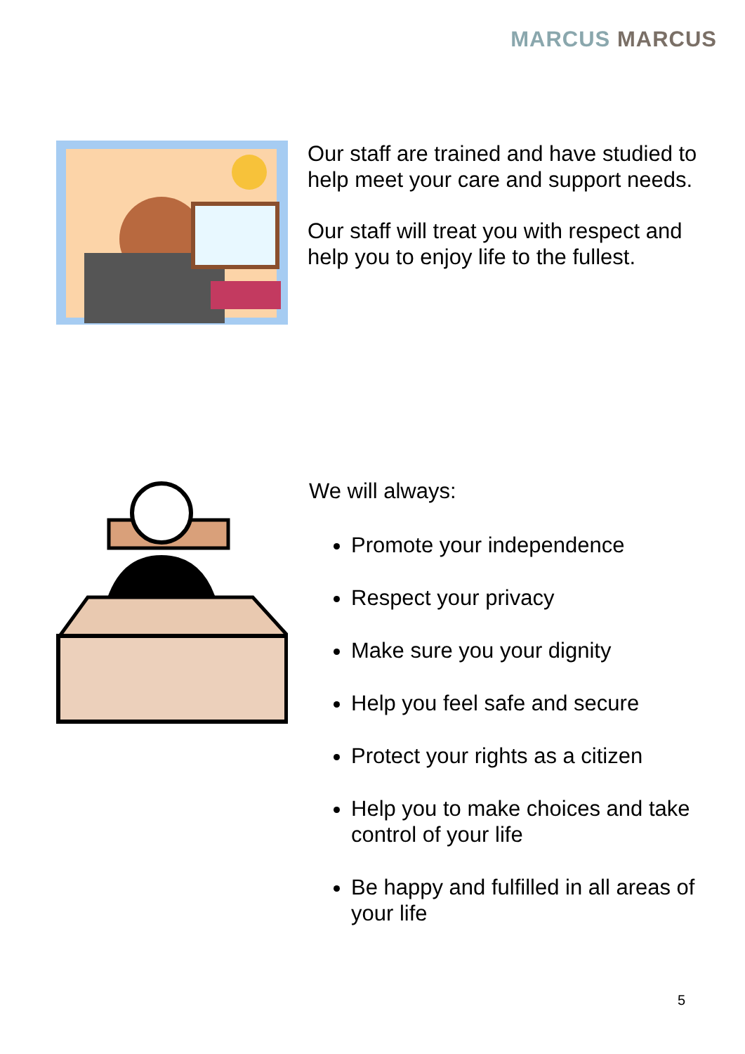MARCUS MARCUS
Our staff are trained and have studied to help meet your care and support needs.
Our staff will treat you with respect and help you to enjoy life to the fullest.
We will always:
Promote your independence
Respect your privacy
Make sure you your dignity
Help you feel safe and secure
Protect your rights as a citizen
Help you to make choices and take control of your life
Be happy and fulfilled in all areas of your life
5